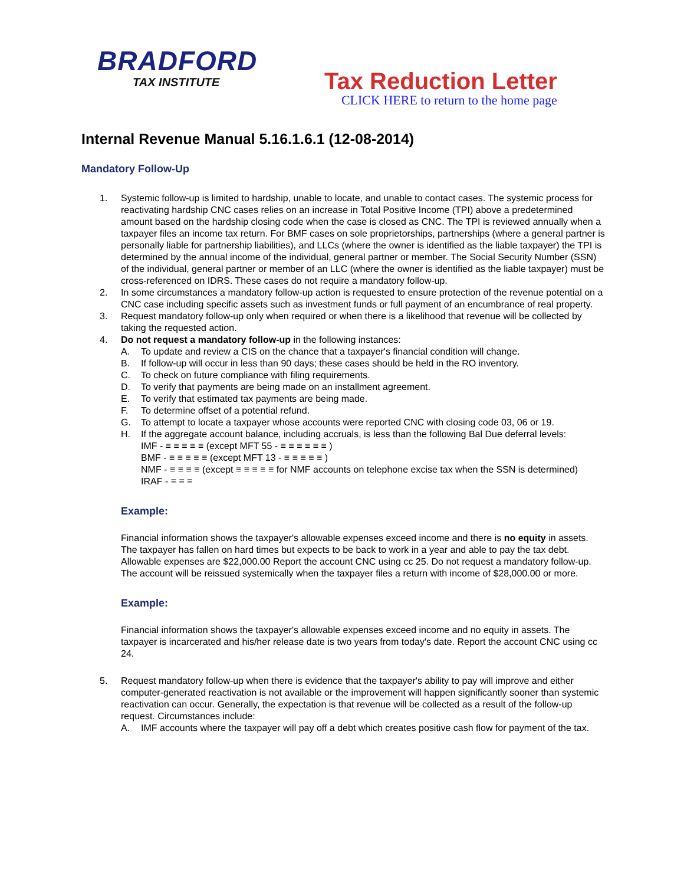BRADFORD
TAX INSTITUTE
Tax Reduction Letter
CLICK HERE to return to the home page
Internal Revenue Manual 5.16.1.6.1 (12-08-2014)
Mandatory Follow-Up
1. Systemic follow-up is limited to hardship, unable to locate, and unable to contact cases. The systemic process for reactivating hardship CNC cases relies on an increase in Total Positive Income (TPI) above a predetermined amount based on the hardship closing code when the case is closed as CNC. The TPI is reviewed annually when a taxpayer files an income tax return. For BMF cases on sole proprietorships, partnerships (where a general partner is personally liable for partnership liabilities), and LLCs (where the owner is identified as the liable taxpayer) the TPI is determined by the annual income of the individual, general partner or member. The Social Security Number (SSN) of the individual, general partner or member of an LLC (where the owner is identified as the liable taxpayer) must be cross-referenced on IDRS. These cases do not require a mandatory follow-up.
2. In some circumstances a mandatory follow-up action is requested to ensure protection of the revenue potential on a CNC case including specific assets such as investment funds or full payment of an encumbrance of real property.
3. Request mandatory follow-up only when required or when there is a likelihood that revenue will be collected by taking the requested action.
4. Do not request a mandatory follow-up in the following instances:
A. To update and review a CIS on the chance that a taxpayer's financial condition will change.
B. If follow-up will occur in less than 90 days; these cases should be held in the RO inventory.
C. To check on future compliance with filing requirements.
D. To verify that payments are being made on an installment agreement.
E. To verify that estimated tax payments are being made.
F. To determine offset of a potential refund.
G. To attempt to locate a taxpayer whose accounts were reported CNC with closing code 03, 06 or 19.
H. If the aggregate account balance, including accruals, is less than the following Bal Due deferral levels:
IMF - ≡ ≡ ≡ ≡ ≡ (except MFT 55 - ≡ ≡ ≡ ≡ ≡ ≡ )
BMF - ≡ ≡ ≡ ≡ ≡ (except MFT 13 - ≡ ≡ ≡ ≡ ≡ )
NMF - ≡ ≡ ≡ ≡ (except ≡ ≡ ≡ ≡ ≡ for NMF accounts on telephone excise tax when the SSN is determined)
IRAF - ≡ ≡ ≡
Example:
Financial information shows the taxpayer's allowable expenses exceed income and there is no equity in assets. The taxpayer has fallen on hard times but expects to be back to work in a year and able to pay the tax debt. Allowable expenses are $22,000.00 Report the account CNC using cc 25. Do not request a mandatory follow-up. The account will be reissued systemically when the taxpayer files a return with income of $28,000.00 or more.
Example:
Financial information shows the taxpayer's allowable expenses exceed income and no equity in assets. The taxpayer is incarcerated and his/her release date is two years from today's date. Report the account CNC using cc 24.
5. Request mandatory follow-up when there is evidence that the taxpayer's ability to pay will improve and either computer-generated reactivation is not available or the improvement will happen significantly sooner than systemic reactivation can occur. Generally, the expectation is that revenue will be collected as a result of the follow-up request. Circumstances include:
A. IMF accounts where the taxpayer will pay off a debt which creates positive cash flow for payment of the tax.